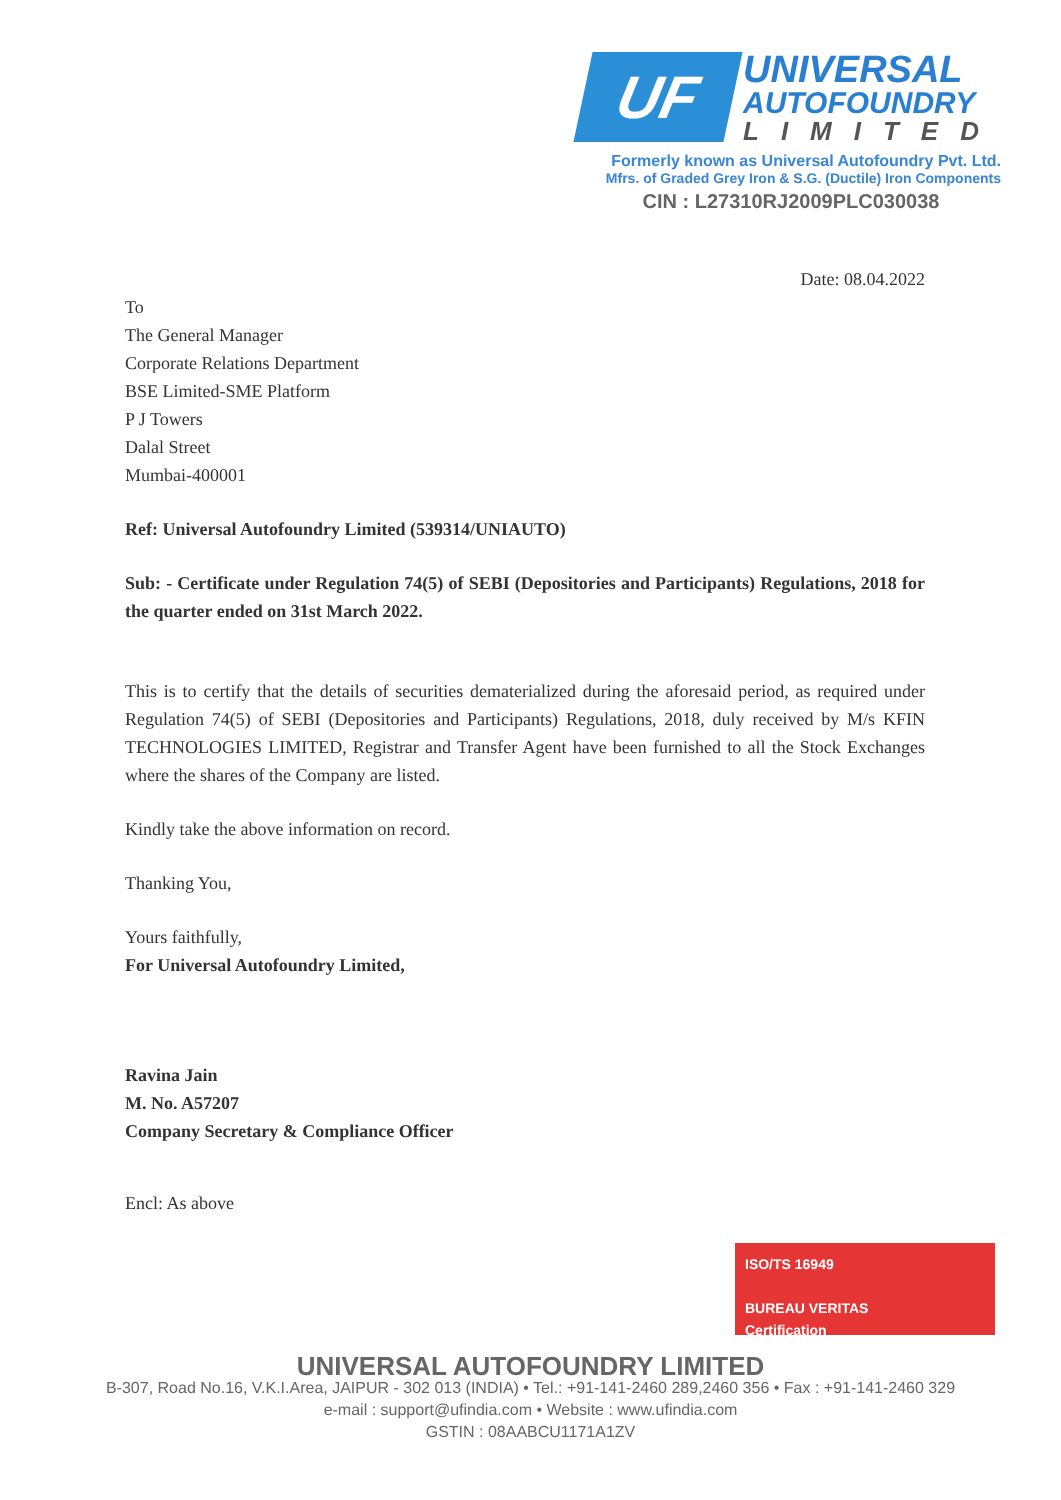UF
UNIVERSAL
AUTOFOUNDRY
LIMITED
Formerly known as Universal Autofoundry Pvt. Ltd.
Mfrs. of Graded Grey Iron & S.G. (Ductile) Iron Components
CIN : L27310RJ2009PLC030038
Date: 08.04.2022
To
The General Manager
Corporate Relations Department
BSE Limited-SME Platform
P J Towers
Dalal Street
Mumbai-400001
Ref: Universal Autofoundry Limited (539314/UNIAUTO)
Sub: - Certificate under Regulation 74(5) of SEBI (Depositories and Participants) Regulations, 2018 for the quarter ended on 31st March 2022.
This is to certify that the details of securities dematerialized during the aforesaid period, as required under Regulation 74(5) of SEBI (Depositories and Participants) Regulations, 2018, duly received by M/s KFIN TECHNOLOGIES LIMITED, Registrar and Transfer Agent have been furnished to all the Stock Exchanges where the shares of the Company are listed.
Kindly take the above information on record.
Thanking You,
Yours faithfully,
For Universal Autofoundry Limited,
Ravina Jain
M. No. A57207
Company Secretary & Compliance Officer
Encl: As above
ISO/TS 16949
BUREAU VERITAS
Certification
UNIVERSAL AUTOFOUNDRY LIMITED
B-307, Road No.16, V.K.I.Area, JAIPUR - 302 013 (INDIA) • Tel.: +91-141-2460 289,2460 356 • Fax : +91-141-2460 329
e-mail : support@ufindia.com • Website : www.ufindia.com
GSTIN : 08AABCU1171A1ZV